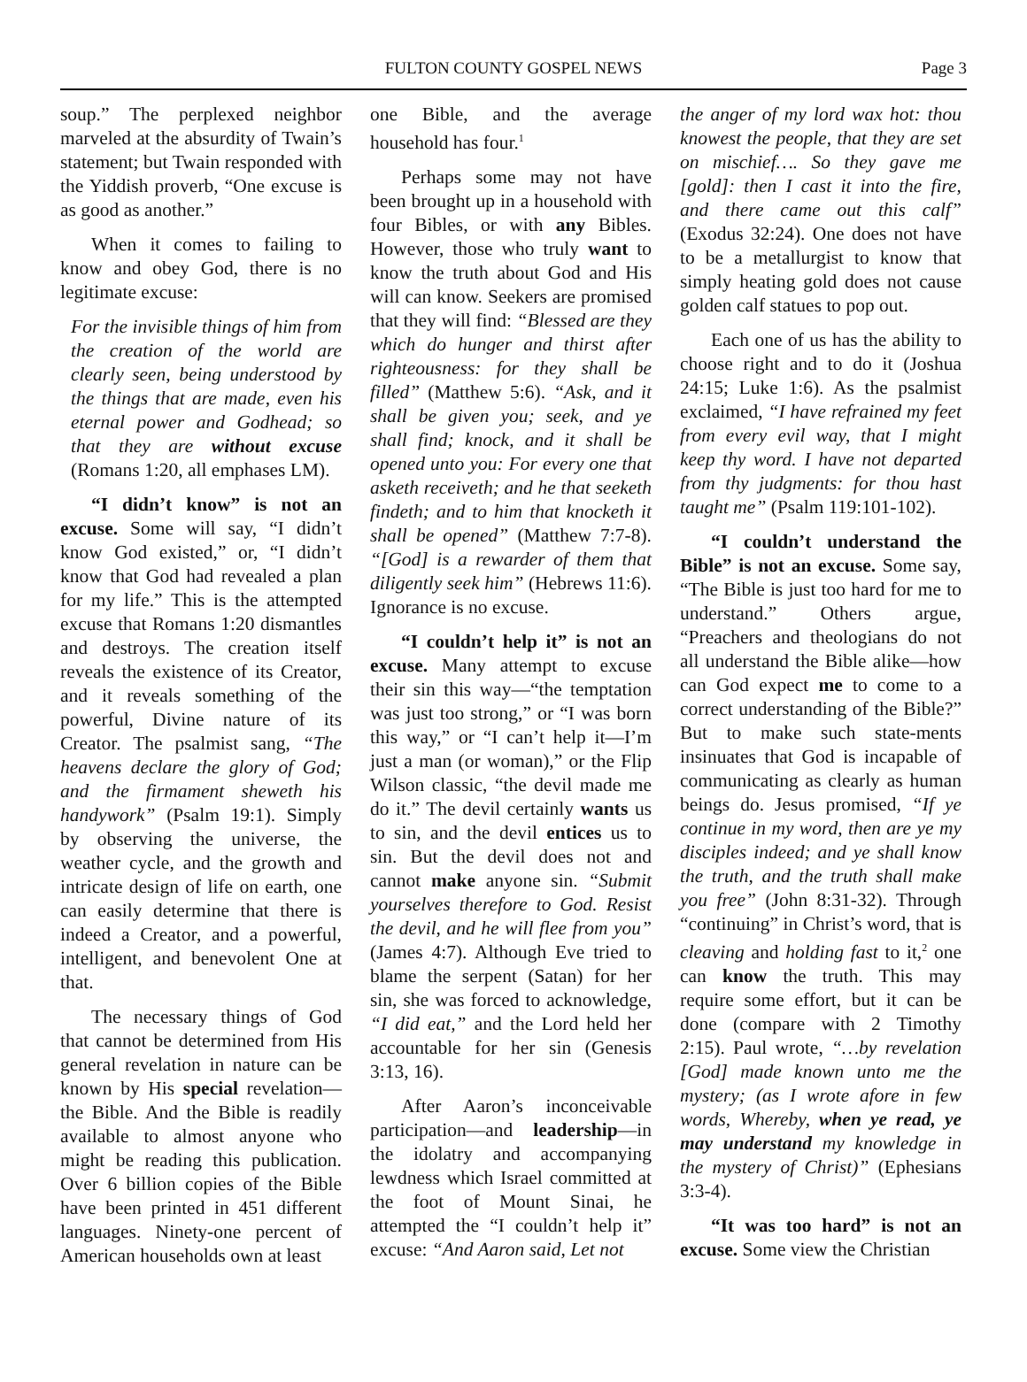FULTON COUNTY GOSPEL NEWS
Page 3
soup.” The perplexed neighbor marveled at the absurdity of Twain’s statement; but Twain responded with the Yiddish proverb, “One excuse is as good as another.”
When it comes to failing to know and obey God, there is no legitimate excuse:
For the invisible things of him from the creation of the world are clearly seen, being understood by the things that are made, even his eternal power and Godhead; so that they are without excuse (Romans 1:20, all emphases LM).
“I didn’t know” is not an excuse. Some will say, “I didn’t know God existed,” or, “I didn’t know that God had revealed a plan for my life.” This is the attempted excuse that Romans 1:20 dismantles and destroys. The creation itself reveals the existence of its Creator, and it reveals something of the powerful, Divine nature of its Creator. The psalmist sang, “The heavens declare the glory of God; and the firmament sheweth his handywork” (Psalm 19:1). Simply by observing the universe, the weather cycle, and the growth and intricate design of life on earth, one can easily determine that there is indeed a Creator, and a powerful, intelligent, and benevolent One at that.
The necessary things of God that cannot be determined from His general revelation in nature can be known by His special revelation—the Bible. And the Bible is readily available to almost anyone who might be reading this publication. Over 6 billion copies of the Bible have been printed in 451 different languages. Ninety-one percent of American households own at least
one Bible, and the average household has four.<sup>1</sup>
Perhaps some may not have been brought up in a household with four Bibles, or with any Bibles. However, those who truly want to know the truth about God and His will can know. Seekers are promised that they will find: “Blessed are they which do hunger and thirst after righteousness: for they shall be filled” (Matthew 5:6). “Ask, and it shall be given you; seek, and ye shall find; knock, and it shall be opened unto you: For every one that asketh receiveth; and he that seeketh findeth; and to him that knocketh it shall be opened” (Matthew 7:7-8). “[God] is a rewarder of them that diligently seek him” (Hebrews 11:6). Ignorance is no excuse.
“I couldn’t help it” is not an excuse. Many attempt to excuse their sin this way—“the temptation was just too strong,” or “I was born this way,” or “I can’t help it—I’m just a man (or woman),” or the Flip Wilson classic, “the devil made me do it.” The devil certainly wants us to sin, and the devil entices us to sin. But the devil does not and cannot make anyone sin. “Submit yourselves therefore to God. Resist the devil, and he will flee from you” (James 4:7). Although Eve tried to blame the serpent (Satan) for her sin, she was forced to acknowledge, “I did eat,” and the Lord held her accountable for her sin (Genesis 3:13, 16).
After Aaron’s inconceivable participation—and leadership—in the idolatry and accompanying lewdness which Israel committed at the foot of Mount Sinai, he attempted the “I couldn’t help it” excuse: “And Aaron said, Let not
the anger of my lord wax hot: thou knowest the people, that they are set on mischief…. So they gave me [gold]: then I cast it into the fire, and there came out this calf” (Exodus 32:24). One does not have to be a metallurgist to know that simply heating gold does not cause golden calf statues to pop out.
Each one of us has the ability to choose right and to do it (Joshua 24:15; Luke 1:6). As the psalmist exclaimed, “I have refrained my feet from every evil way, that I might keep thy word. I have not departed from thy judgments: for thou hast taught me” (Psalm 119:101-102).
“I couldn’t understand the Bible” is not an excuse. Some say, “The Bible is just too hard for me to understand.” Others argue, “Preachers and theologians do not all understand the Bible alike—how can God expect me to come to a correct understanding of the Bible?” But to make such state-ments insinuates that God is incapable of communicating as clearly as human beings do. Jesus promised, “If ye continue in my word, then are ye my disciples indeed; and ye shall know the truth, and the truth shall make you free” (John 8:31-32). Through “continuing” in Christ’s word, that is cleaving and holding fast to it,<sup>2</sup> one can know the truth. This may require some effort, but it can be done (compare with 2 Timothy 2:15). Paul wrote, “…by revelation [God] made known unto me the mystery; (as I wrote afore in few words, Whereby, when ye read, ye may understand my knowledge in the mystery of Christ)” (Ephesians 3:3-4).
“It was too hard” is not an excuse. Some view the Christian